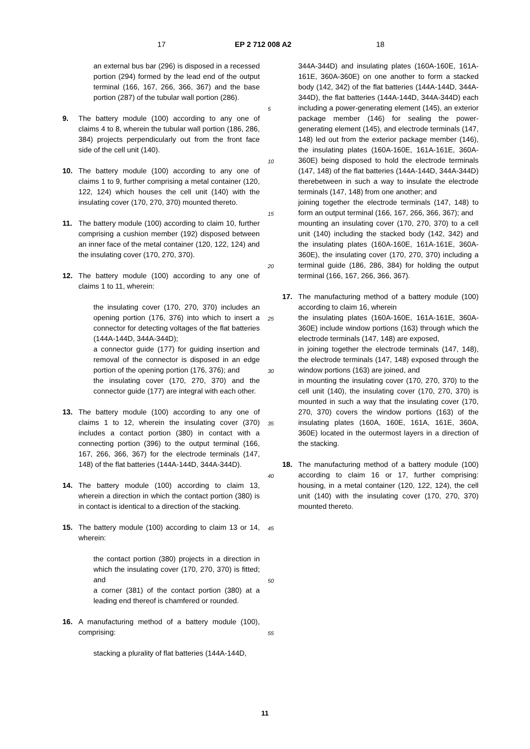17 EP 2 712 008 A2 18
an external bus bar (296) is disposed in a recessed portion (294) formed by the lead end of the output terminal (166, 167, 266, 366, 367) and the base portion (287) of the tubular wall portion (286).
9. The battery module (100) according to any one of claims 4 to 8, wherein the tubular wall portion (186, 286, 384) projects perpendicularly out from the front face side of the cell unit (140).
10. The battery module (100) according to any one of claims 1 to 9, further comprising a metal container (120, 122, 124) which houses the cell unit (140) with the insulating cover (170, 270, 370) mounted thereto.
11. The battery module (100) according to claim 10, further comprising a cushion member (192) disposed between an inner face of the metal container (120, 122, 124) and the insulating cover (170, 270, 370).
12. The battery module (100) according to any one of claims 1 to 11, wherein:
the insulating cover (170, 270, 370) includes an opening portion (176, 376) into which to insert a connector for detecting voltages of the flat batteries (144A-144D, 344A-344D);
a connector guide (177) for guiding insertion and removal of the connector is disposed in an edge portion of the opening portion (176, 376); and
the insulating cover (170, 270, 370) and the connector guide (177) are integral with each other.
13. The battery module (100) according to any one of claims 1 to 12, wherein the insulating cover (370) includes a contact portion (380) in contact with a connecting portion (396) to the output terminal (166, 167, 266, 366, 367) for the electrode terminals (147, 148) of the flat batteries (144A-144D, 344A-344D).
14. The battery module (100) according to claim 13, wherein a direction in which the contact portion (380) is in contact is identical to a direction of the stacking.
15. The battery module (100) according to claim 13 or 14, wherein:
the contact portion (380) projects in a direction in which the insulating cover (170, 270, 370) is fitted; and
a corner (381) of the contact portion (380) at a leading end thereof is chamfered or rounded.
16. A manufacturing method of a battery module (100), comprising:
stacking a plurality of flat batteries (144A-144D,
5
10
15
20
25
30
35
40
45
50
55
344A-344D) and insulating plates (160A-160E, 161A-161E, 360A-360E) on one another to form a stacked body (142, 342) of the flat batteries (144A-144D, 344A-344D), the flat batteries (144A-144D, 344A-344D) each including a power-generating element (145), an exterior package member (146) for sealing the power-generating element (145), and electrode terminals (147, 148) led out from the exterior package member (146), the insulating plates (160A-160E, 161A-161E, 360A-360E) being disposed to hold the electrode terminals (147, 148) of the flat batteries (144A-144D, 344A-344D) therebetween in such a way to insulate the electrode terminals (147, 148) from one another; and
joining together the electrode terminals (147, 148) to form an output terminal (166, 167, 266, 366, 367); and
mounting an insulating cover (170, 270, 370) to a cell unit (140) including the stacked body (142, 342) and the insulating plates (160A-160E, 161A-161E, 360A-360E), the insulating cover (170, 270, 370) including a terminal guide (186, 286, 384) for holding the output terminal (166, 167, 266, 366, 367).
17. The manufacturing method of a battery module (100) according to claim 16, wherein
the insulating plates (160A-160E, 161A-161E, 360A-360E) include window portions (163) through which the electrode terminals (147, 148) are exposed,
in joining together the electrode terminals (147, 148), the electrode terminals (147, 148) exposed through the window portions (163) are joined, and
in mounting the insulating cover (170, 270, 370) to the cell unit (140), the insulating cover (170, 270, 370) is mounted in such a way that the insulating cover (170, 270, 370) covers the window portions (163) of the insulating plates (160A, 160E, 161A, 161E, 360A, 360E) located in the outermost layers in a direction of the stacking.
18. The manufacturing method of a battery module (100) according to claim 16 or 17, further comprising: housing, in a metal container (120, 122, 124), the cell unit (140) with the insulating cover (170, 270, 370) mounted thereto.
11